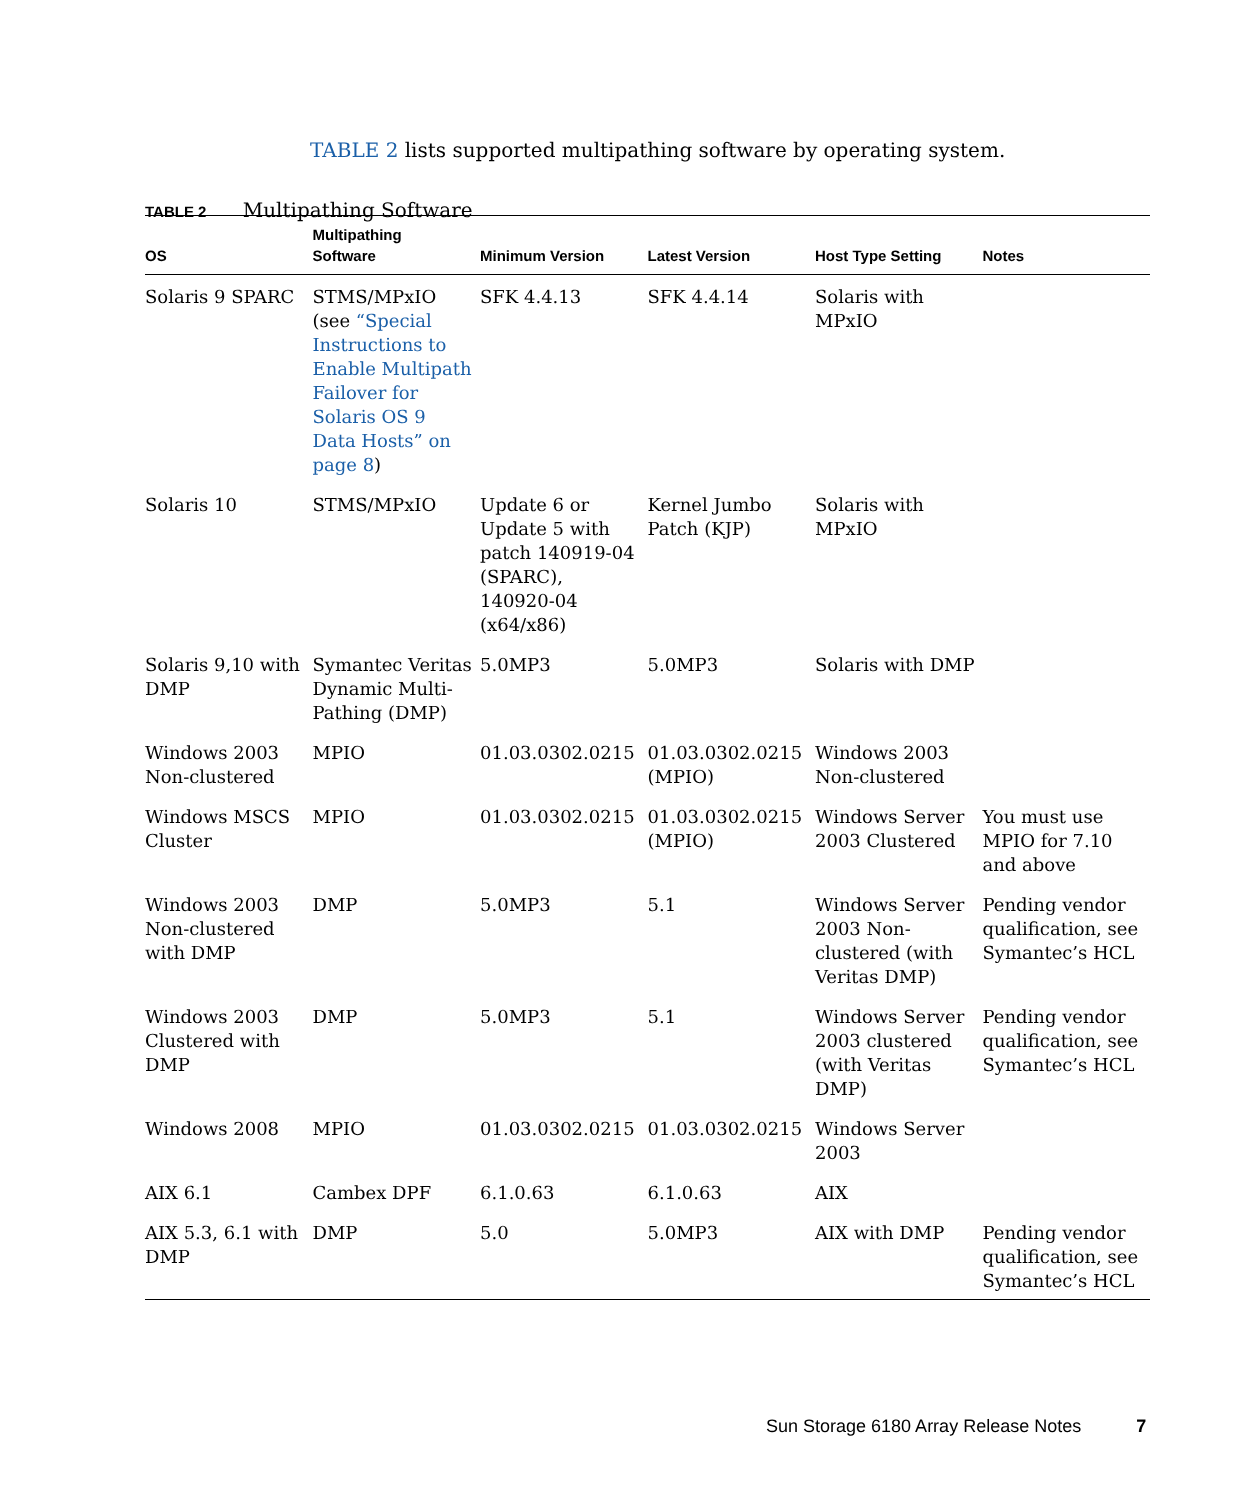TABLE 2 lists supported multipathing software by operating system.
TABLE 2 Multipathing Software
| OS | Multipathing Software | Minimum Version | Latest Version | Host Type Setting | Notes |
| --- | --- | --- | --- | --- | --- |
| Solaris 9 SPARC | STMS/MPxIO (see “Special Instructions to Enable Multipath Failover for Solaris OS 9 Data Hosts” on page 8 ) | SFK 4.4.13 | SFK 4.4.14 | Solaris with MPxIO | |
| Solaris 10 | STMS/MPxIO | Update 6 or Update 5 with patch 140919-04 (SPARC), 140920-04 (x64/x86) | Kernel Jumbo Patch (KJP) | Solaris with MPxIO | |
| Solaris 9,10 with DMP | Symantec Veritas Dynamic Multi-Pathing (DMP) | 5.0MP3 | 5.0MP3 | Solaris with DMP | |
| Windows 2003 Non-clustered | MPIO | 01.03.0302.0215 | 01.03.0302.0215 (MPIO) | Windows 2003 Non-clustered | |
| Windows MSCS Cluster | MPIO | 01.03.0302.0215 | 01.03.0302.0215 (MPIO) | Windows Server 2003 Clustered | You must use MPIO for 7.10 and above |
| Windows 2003 Non-clustered with DMP | DMP | 5.0MP3 | 5.1 | Windows Server 2003 Non-clustered (with Veritas DMP) | Pending vendor qualification, see Symantec’s HCL |
| Windows 2003 Clustered with DMP | DMP | 5.0MP3 | 5.1 | Windows Server 2003 clustered (with Veritas DMP) | Pending vendor qualification, see Symantec’s HCL |
| Windows 2008 | MPIO | 01.03.0302.0215 | 01.03.0302.0215 | Windows Server 2003 | |
| AIX 6.1 | Cambex DPF | 6.1.0.63 | 6.1.0.63 | AIX | |
| AIX 5.3, 6.1 with DMP | DMP | 5.0 | 5.0MP3 | AIX with DMP | Pending vendor qualification, see Symantec’s HCL |
Sun Storage 6180 Array Release Notes 7